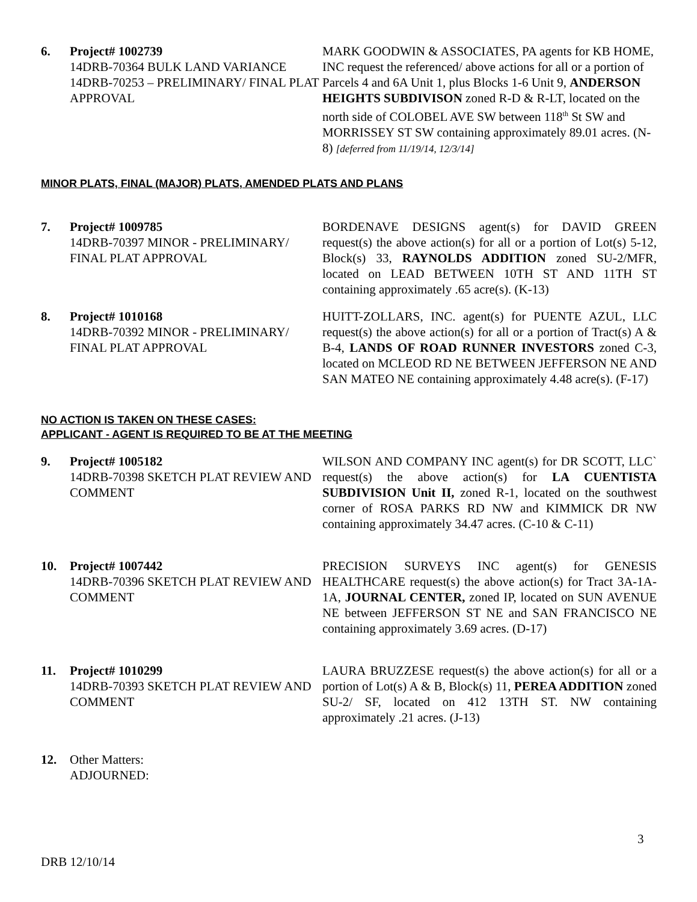6. Project# 1002739
14DRB-70364 BULK LAND VARIANCE
14DRB-70253 – PRELIMINARY/ FINAL PLAT APPROVAL
MARK GOODWIN & ASSOCIATES, PA agents for KB HOME, INC request the referenced/ above actions for all or a portion of Parcels 4 and 6A Unit 1, plus Blocks 1-6 Unit 9, ANDERSON HEIGHTS SUBDIVISON zoned R-D & R-LT, located on the north side of COLOBEL AVE SW between 118<sup>th</sup> St SW and MORRISSEY ST SW containing approximately 89.01 acres. (N-8) [deferred from 11/19/14, 12/3/14]
MINOR PLATS, FINAL (MAJOR) PLATS, AMENDED PLATS AND PLANS
7. Project# 1009785
14DRB-70397 MINOR - PRELIMINARY/ FINAL PLAT APPROVAL
BORDENAVE DESIGNS agent(s) for DAVID GREEN request(s) the above action(s) for all or a portion of Lot(s) 5-12, Block(s) 33, RAYNOLDS ADDITION zoned SU-2/MFR, located on LEAD BETWEEN 10TH ST AND 11TH ST containing approximately .65 acre(s). (K-13)
8. Project# 1010168
14DRB-70392 MINOR - PRELIMINARY/ FINAL PLAT APPROVAL
HUITT-ZOLLARS, INC. agent(s) for PUENTE AZUL, LLC request(s) the above action(s) for all or a portion of Tract(s) A & B-4, LANDS OF ROAD RUNNER INVESTORS zoned C-3, located on MCLEOD RD NE BETWEEN JEFFERSON NE AND SAN MATEO NE containing approximately 4.48 acre(s). (F-17)
NO ACTION IS TAKEN ON THESE CASES:
APPLICANT - AGENT IS REQUIRED TO BE AT THE MEETING
9. Project# 1005182
14DRB-70398 SKETCH PLAT REVIEW AND COMMENT
WILSON AND COMPANY INC agent(s) for DR SCOTT, LLC` request(s) the above action(s) for LA CUENTISTA SUBDIVISION Unit II, zoned R-1, located on the southwest corner of ROSA PARKS RD NW and KIMMICK DR NW containing approximately 34.47 acres. (C-10 & C-11)
10. Project# 1007442
14DRB-70396 SKETCH PLAT REVIEW AND COMMENT
PRECISION SURVEYS INC agent(s) for GENESIS HEALTHCARE request(s) the above action(s) for Tract 3A-1A-1A, JOURNAL CENTER, zoned IP, located on SUN AVENUE NE between JEFFERSON ST NE and SAN FRANCISCO NE containing approximately 3.69 acres. (D-17)
11. Project# 1010299
14DRB-70393 SKETCH PLAT REVIEW AND COMMENT
LAURA BRUZZESE request(s) the above action(s) for all or a portion of Lot(s) A & B, Block(s) 11, PEREA ADDITION zoned SU-2/ SF, located on 412 13TH ST. NW containing approximately .21 acres. (J-13)
12. Other Matters:
ADJOURNED:
3
DRB 12/10/14